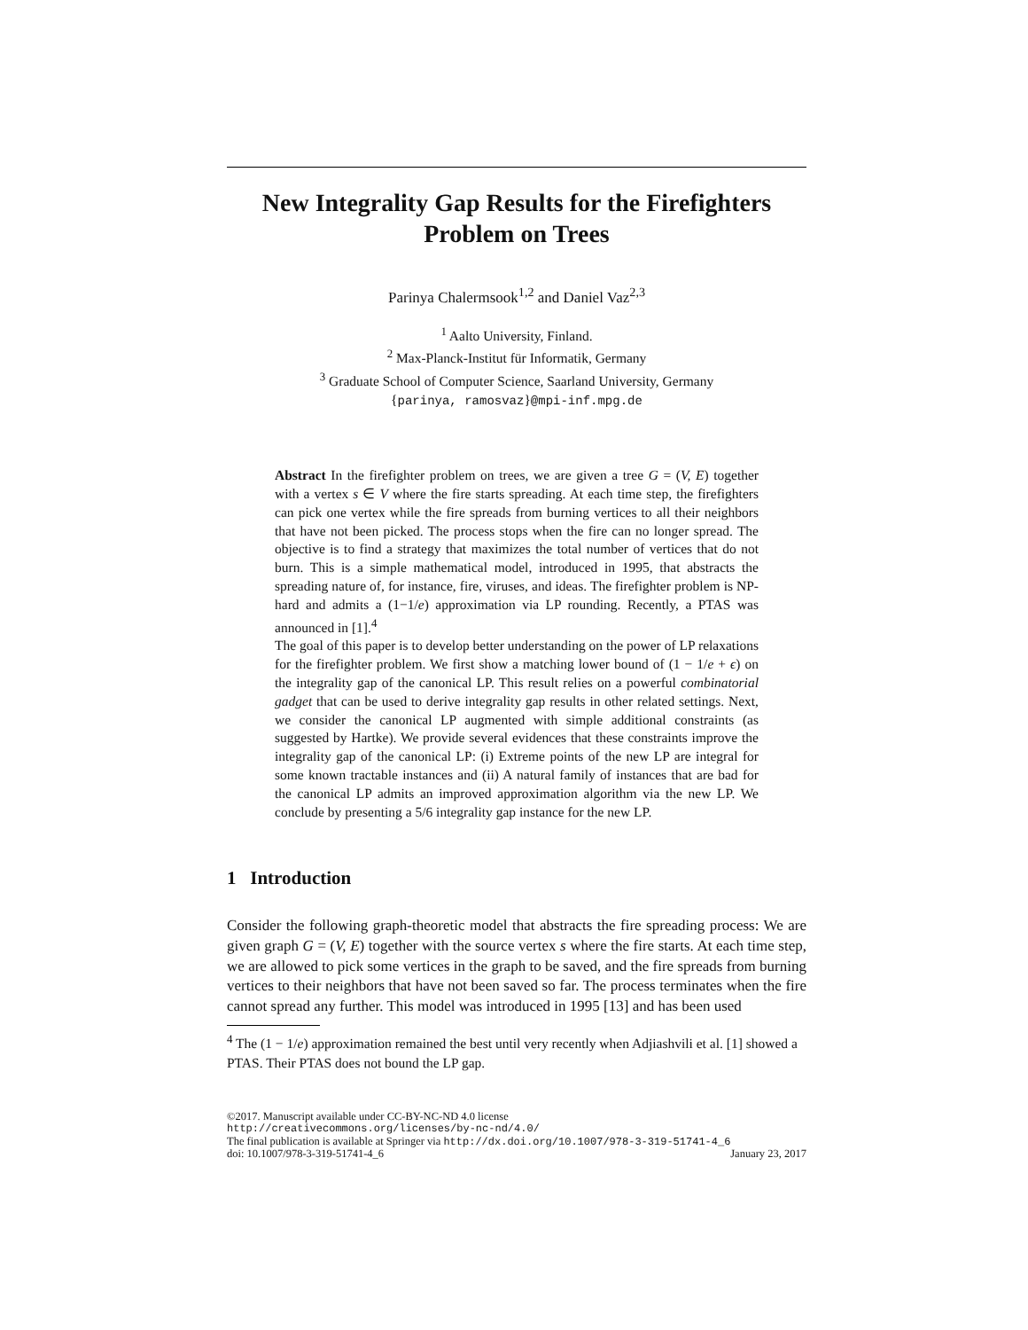New Integrality Gap Results for the Firefighters Problem on Trees
Parinya Chalermsook<sup>1,2</sup> and Daniel Vaz<sup>2,3</sup>
<sup>1</sup> Aalto University, Finland.
<sup>2</sup> Max-Planck-Institut für Informatik, Germany
<sup>3</sup> Graduate School of Computer Science, Saarland University, Germany
{parinya, ramosvaz}@mpi-inf.mpg.de
Abstract In the firefighter problem on trees, we are given a tree G = (V, E) together with a vertex s ∈ V where the fire starts spreading. At each time step, the firefighters can pick one vertex while the fire spreads from burning vertices to all their neighbors that have not been picked. The process stops when the fire can no longer spread. The objective is to find a strategy that maximizes the total number of vertices that do not burn. This is a simple mathematical model, introduced in 1995, that abstracts the spreading nature of, for instance, fire, viruses, and ideas. The firefighter problem is NP-hard and admits a (1−1/e) approximation via LP rounding. Recently, a PTAS was announced in [1].<sup>4</sup>
The goal of this paper is to develop better understanding on the power of LP relaxations for the firefighter problem. We first show a matching lower bound of (1 − 1/e + ϵ) on the integrality gap of the canonical LP. This result relies on a powerful combinatorial gadget that can be used to derive integrality gap results in other related settings. Next, we consider the canonical LP augmented with simple additional constraints (as suggested by Hartke). We provide several evidences that these constraints improve the integrality gap of the canonical LP: (i) Extreme points of the new LP are integral for some known tractable instances and (ii) A natural family of instances that are bad for the canonical LP admits an improved approximation algorithm via the new LP. We conclude by presenting a 5/6 integrality gap instance for the new LP.
1 Introduction
Consider the following graph-theoretic model that abstracts the fire spreading process: We are given graph G = (V, E) together with the source vertex s where the fire starts. At each time step, we are allowed to pick some vertices in the graph to be saved, and the fire spreads from burning vertices to their neighbors that have not been saved so far. The process terminates when the fire cannot spread any further. This model was introduced in 1995 [13] and has been used
<sup>4</sup> The (1 − 1/e) approximation remained the best until very recently when Adjiashvili et al. [1] showed a PTAS. Their PTAS does not bound the LP gap.
©2017. Manuscript available under CC-BY-NC-ND 4.0 license
http://creativecommons.org/licenses/by-nc-nd/4.0/
The final publication is available at Springer via http://dx.doi.org/10.1007/978-3-319-51741-4_6
doi: 10.1007/978-3-319-51741-4_6 January 23, 2017